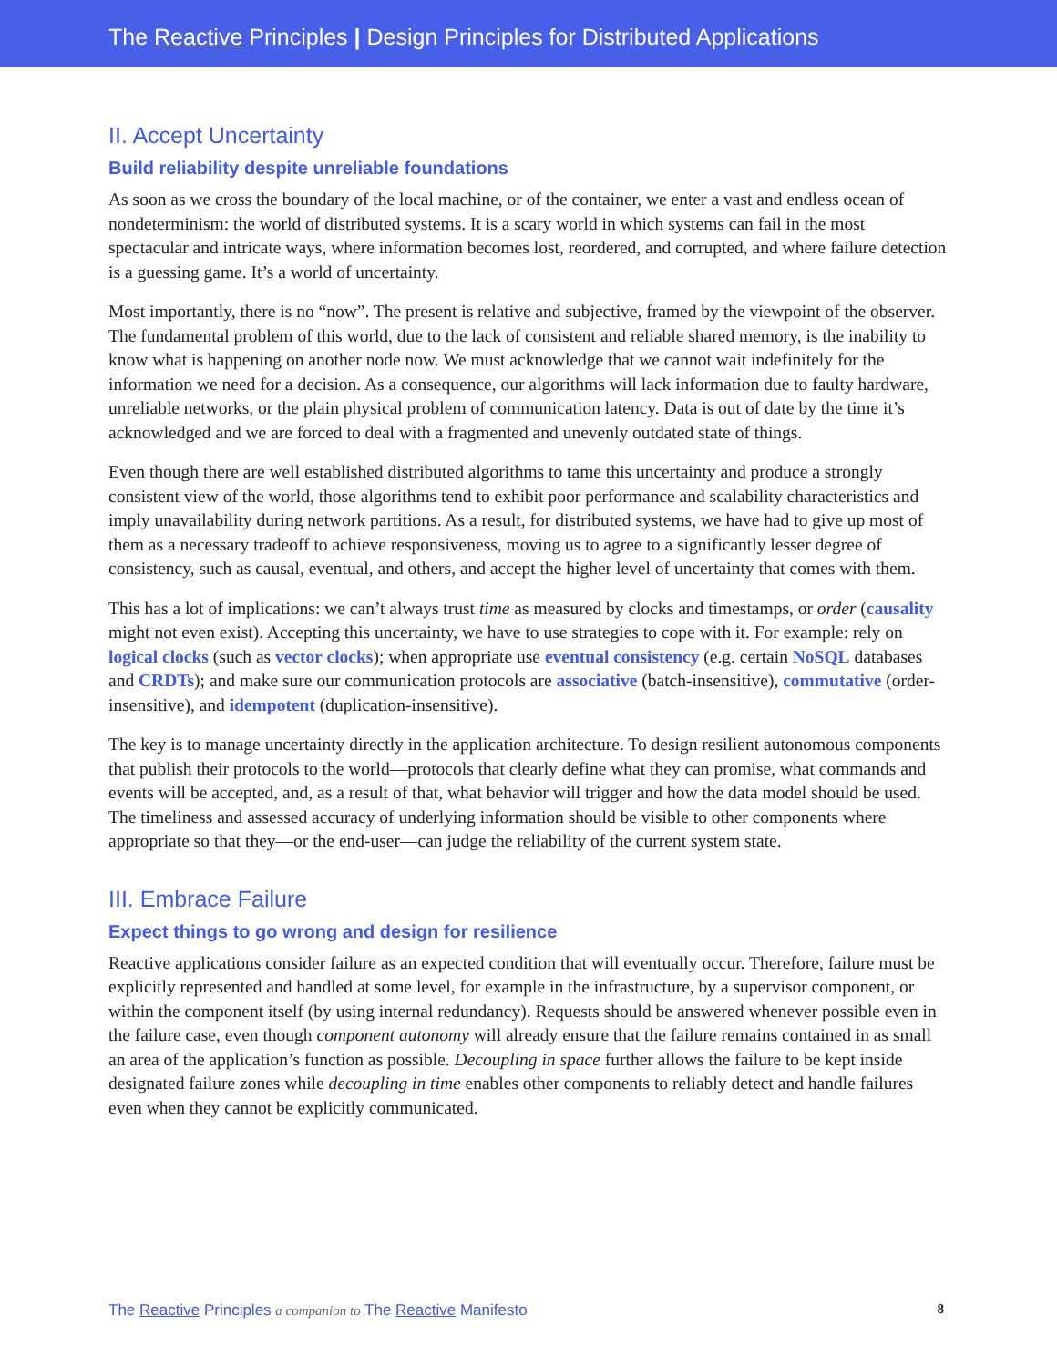The Reactive Principles | Design Principles for Distributed Applications
II. Accept Uncertainty
Build reliability despite unreliable foundations
As soon as we cross the boundary of the local machine, or of the container, we enter a vast and endless ocean of nondeterminism: the world of distributed systems. It is a scary world in which systems can fail in the most spectacular and intricate ways, where information becomes lost, reordered, and corrupted, and where failure detection is a guessing game. It’s a world of uncertainty.
Most importantly, there is no “now”. The present is relative and subjective, framed by the viewpoint of the observer. The fundamental problem of this world, due to the lack of consistent and reliable shared memory, is the inability to know what is happening on another node now. We must acknowledge that we cannot wait indefinitely for the information we need for a decision. As a consequence, our algorithms will lack information due to faulty hardware, unreliable networks, or the plain physical problem of communication latency. Data is out of date by the time it’s acknowledged and we are forced to deal with a fragmented and unevenly outdated state of things.
Even though there are well established distributed algorithms to tame this uncertainty and produce a strongly consistent view of the world, those algorithms tend to exhibit poor performance and scalability characteristics and imply unavailability during network partitions. As a result, for distributed systems, we have had to give up most of them as a necessary tradeoff to achieve responsiveness, moving us to agree to a significantly lesser degree of consistency, such as causal, eventual, and others, and accept the higher level of uncertainty that comes with them.
This has a lot of implications: we can’t always trust time as measured by clocks and timestamps, or order (causality might not even exist). Accepting this uncertainty, we have to use strategies to cope with it. For example: rely on logical clocks (such as vector clocks); when appropriate use eventual consistency (e.g. certain NoSQL databases and CRDTs); and make sure our communication protocols are associative (batch-insensitive), commutative (order-insensitive), and idempotent (duplication-insensitive).
The key is to manage uncertainty directly in the application architecture. To design resilient autonomous components that publish their protocols to the world—protocols that clearly define what they can promise, what commands and events will be accepted, and, as a result of that, what behavior will trigger and how the data model should be used. The timeliness and assessed accuracy of underlying information should be visible to other components where appropriate so that they—or the end-user—can judge the reliability of the current system state.
III. Embrace Failure
Expect things to go wrong and design for resilience
Reactive applications consider failure as an expected condition that will eventually occur. Therefore, failure must be explicitly represented and handled at some level, for example in the infrastructure, by a supervisor component, or within the component itself (by using internal redundancy). Requests should be answered whenever possible even in the failure case, even though component autonomy will already ensure that the failure remains contained in as small an area of the application’s function as possible. Decoupling in space further allows the failure to be kept inside designated failure zones while decoupling in time enables other components to reliably detect and handle failures even when they cannot be explicitly communicated.
The Reactive Principles a companion to The Reactive Manifesto 8